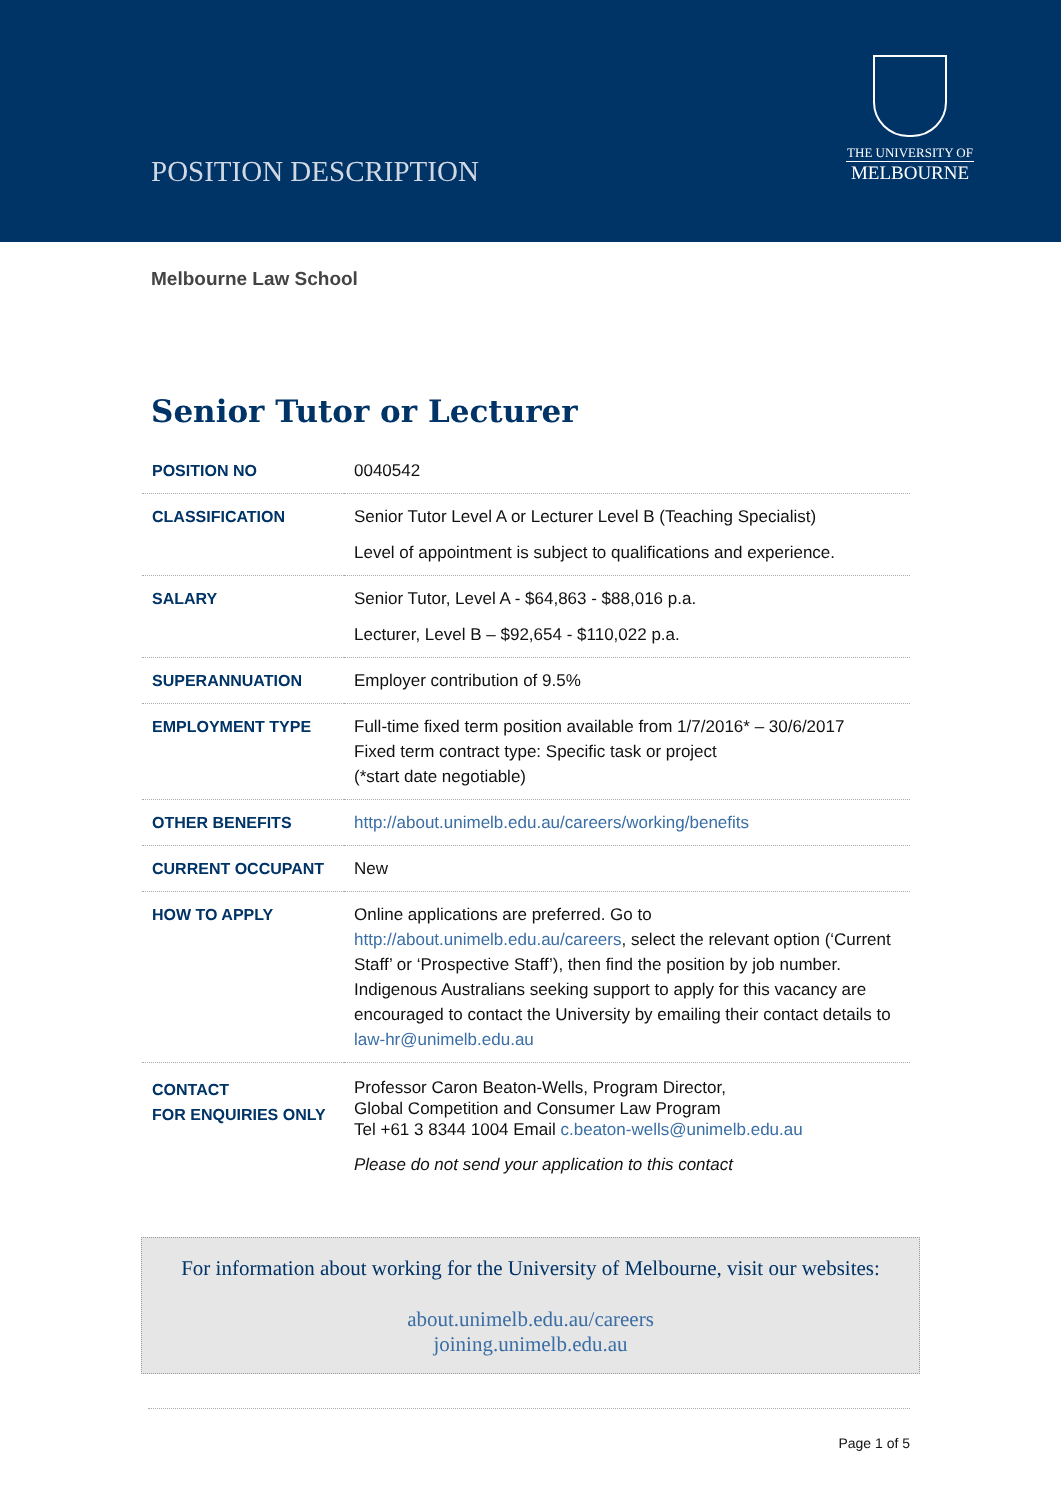POSITION DESCRIPTION
THE UNIVERSITY OF
MELBOURNE
Melbourne Law School
Senior Tutor or Lecturer
| POSITION NO | 0040542 |
| CLASSIFICATION | Senior Tutor Level A or Lecturer Level B (Teaching Specialist) Level of appointment is subject to qualifications and experience. |
| SALARY | Senior Tutor, Level A - $64,863 - $88,016 p.a. Lecturer, Level B – $92,654 - $110,022 p.a. |
| SUPERANNUATION | Employer contribution of 9.5% |
| EMPLOYMENT TYPE | Full-time fixed term position available from 1/7/2016* – 30/6/2017 Fixed term contract type: Specific task or project (*start date negotiable) |
| OTHER BENEFITS | http://about.unimelb.edu.au/careers/working/benefits |
| CURRENT OCCUPANT | New |
| HOW TO APPLY | Online applications are preferred. Go to http://about.unimelb.edu.au/careers , select the relevant option (‘Current Staff’ or ‘Prospective Staff’), then find the position by job number. Indigenous Australians seeking support to apply for this vacancy are encouraged to contact the University by emailing their contact details to law-hr@unimelb.edu.au |
| CONTACT FOR ENQUIRIES ONLY | Professor Caron Beaton-Wells, Program Director, Global Competition and Consumer Law Program Tel +61 3 8344 1004 Email c.beaton-wells@unimelb.edu.au Please do not send your application to this contact |
For information about working for the University of Melbourne, visit our websites:
about.unimelb.edu.au/careers
joining.unimelb.edu.au
Page 1 of 5